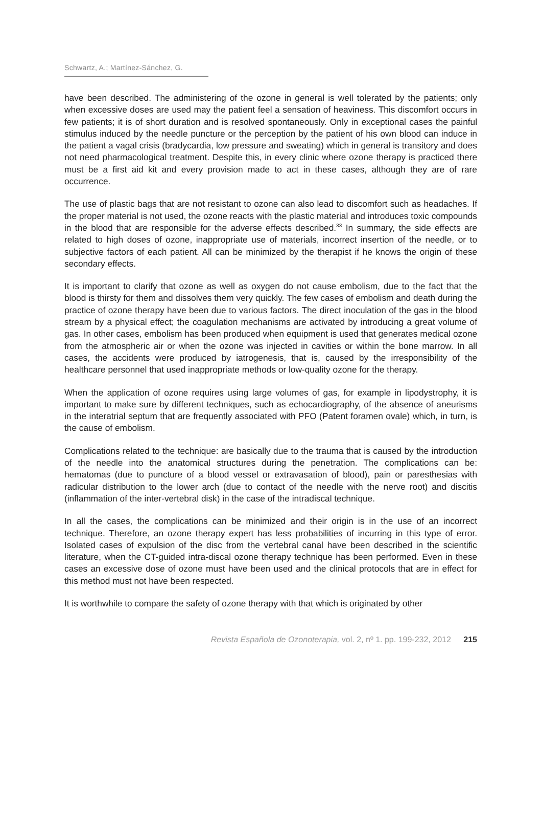Schwartz, A.; Martínez-Sánchez, G.
have been described. The administering of the ozone in general is well tolerated by the patients; only when excessive doses are used may the patient feel a sensation of heaviness. This discomfort occurs in few patients; it is of short duration and is resolved spontaneously. Only in exceptional cases the painful stimulus induced by the needle puncture or the perception by the patient of his own blood can induce in the patient a vagal crisis (bradycardia, low pressure and sweating) which in general is transitory and does not need pharmacological treatment. Despite this, in every clinic where ozone therapy is practiced there must be a first aid kit and every provision made to act in these cases, although they are of rare occurrence.
The use of plastic bags that are not resistant to ozone can also lead to discomfort such as headaches. If the proper material is not used, the ozone reacts with the plastic material and introduces toxic compounds in the blood that are responsible for the adverse effects described.<sup>33</sup> In summary, the side effects are related to high doses of ozone, inappropriate use of materials, incorrect insertion of the needle, or to subjective factors of each patient. All can be minimized by the therapist if he knows the origin of these secondary effects.
It is important to clarify that ozone as well as oxygen do not cause embolism, due to the fact that the blood is thirsty for them and dissolves them very quickly. The few cases of embolism and death during the practice of ozone therapy have been due to various factors. The direct inoculation of the gas in the blood stream by a physical effect; the coagulation mechanisms are activated by introducing a great volume of gas. In other cases, embolism has been produced when equipment is used that generates medical ozone from the atmospheric air or when the ozone was injected in cavities or within the bone marrow. In all cases, the accidents were produced by iatrogenesis, that is, caused by the irresponsibility of the healthcare personnel that used inappropriate methods or low-quality ozone for the therapy.
When the application of ozone requires using large volumes of gas, for example in lipodystrophy, it is important to make sure by different techniques, such as echocardiography, of the absence of aneurisms in the interatrial septum that are frequently associated with PFO (Patent foramen ovale) which, in turn, is the cause of embolism.
Complications related to the technique: are basically due to the trauma that is caused by the introduction of the needle into the anatomical structures during the penetration. The complications can be: hematomas (due to puncture of a blood vessel or extravasation of blood), pain or paresthesias with radicular distribution to the lower arch (due to contact of the needle with the nerve root) and discitis (inflammation of the inter-vertebral disk) in the case of the intradiscal technique.
In all the cases, the complications can be minimized and their origin is in the use of an incorrect technique. Therefore, an ozone therapy expert has less probabilities of incurring in this type of error. Isolated cases of expulsion of the disc from the vertebral canal have been described in the scientific literature, when the CT-guided intra-discal ozone therapy technique has been performed. Even in these cases an excessive dose of ozone must have been used and the clinical protocols that are in effect for this method must not have been respected.
It is worthwhile to compare the safety of ozone therapy with that which is originated by other
Revista Española de Ozonoterapia, vol. 2, nº 1. pp. 199-232, 2012 215